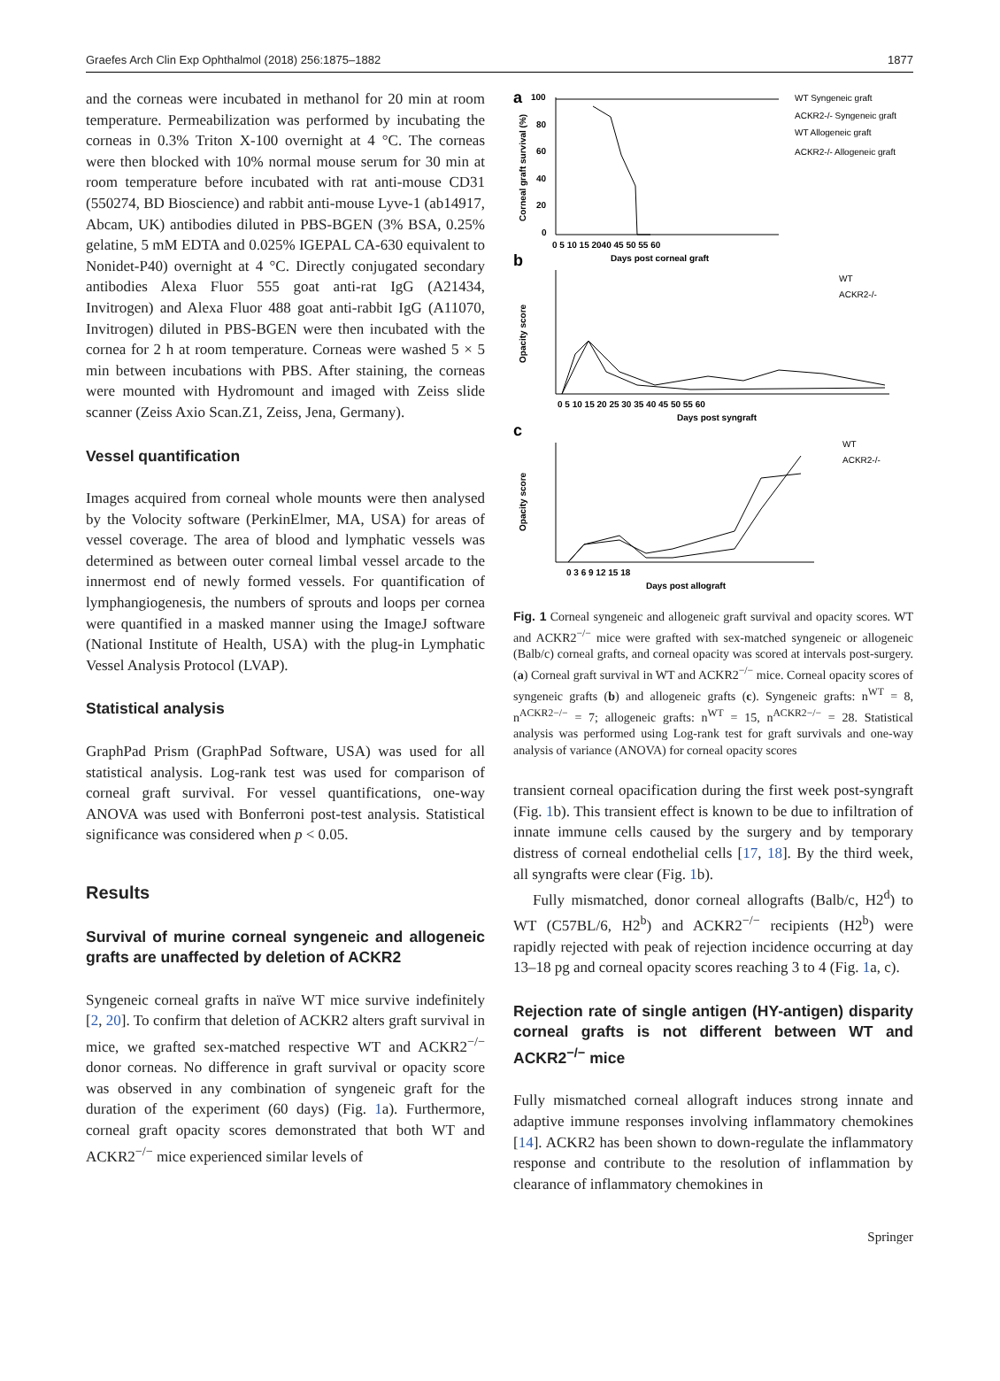Graefes Arch Clin Exp Ophthalmol (2018) 256:1875–1882 1877
and the corneas were incubated in methanol for 20 min at room temperature. Permeabilization was performed by incubating the corneas in 0.3% Triton X-100 overnight at 4 °C. The corneas were then blocked with 10% normal mouse serum for 30 min at room temperature before incubated with rat anti-mouse CD31 (550274, BD Bioscience) and rabbit anti-mouse Lyve-1 (ab14917, Abcam, UK) antibodies diluted in PBS-BGEN (3% BSA, 0.25% gelatine, 5 mM EDTA and 0.025% IGEPAL CA-630 equivalent to Nonidet-P40) overnight at 4 °C. Directly conjugated secondary antibodies Alexa Fluor 555 goat anti-rat IgG (A21434, Invitrogen) and Alexa Fluor 488 goat anti-rabbit IgG (A11070, Invitrogen) diluted in PBS-BGEN were then incubated with the cornea for 2 h at room temperature. Corneas were washed 5 × 5 min between incubations with PBS. After staining, the corneas were mounted with Hydromount and imaged with Zeiss slide scanner (Zeiss Axio Scan.Z1, Zeiss, Jena, Germany).
Vessel quantification
Images acquired from corneal whole mounts were then analysed by the Volocity software (PerkinElmer, MA, USA) for areas of vessel coverage. The area of blood and lymphatic vessels was determined as between outer corneal limbal vessel arcade to the innermost end of newly formed vessels. For quantification of lymphangiogenesis, the numbers of sprouts and loops per cornea were quantified in a masked manner using the ImageJ software (National Institute of Health, USA) with the plug-in Lymphatic Vessel Analysis Protocol (LVAP).
Statistical analysis
GraphPad Prism (GraphPad Software, USA) was used for all statistical analysis. Log-rank test was used for comparison of corneal graft survival. For vessel quantifications, one-way ANOVA was used with Bonferroni post-test analysis. Statistical significance was considered when p < 0.05.
Results
Survival of murine corneal syngeneic and allogeneic grafts are unaffected by deletion of ACKR2
Syngeneic corneal grafts in naïve WT mice survive indefinitely [2, 20]. To confirm that deletion of ACKR2 alters graft survival in mice, we grafted sex-matched respective WT and ACKR2<sup>−/−</sup> donor corneas. No difference in graft survival or opacity score was observed in any combination of syngeneic graft for the duration of the experiment (60 days) (Fig. 1a). Furthermore, corneal graft opacity scores demonstrated that both WT and ACKR2<sup>−/−</sup> mice experienced similar levels of
a
100
80
60
40
20
0
Corneal graft survival (%)
0 5 10 15 2040 45 50 55 60
Days post corneal graft
WT Syngeneic graft
ACKR2-/- Syngeneic graft
WT Allogeneic graft
ACKR2-/- Allogeneic graft
b
Opacity score
0 5 10 15 20 25 30 35 40 45 50 55 60
Days post syngraft
WT
ACKR2-/-
c
Opacity score
0 3 6 9 12 15 18
Days post allograft
WT
ACKR2-/-
Fig. 1 Corneal syngeneic and allogeneic graft survival and opacity scores. WT and ACKR2<sup>−/−</sup> mice were grafted with sex-matched syngeneic or allogeneic (Balb/c) corneal grafts, and corneal opacity was scored at intervals post-surgery. (a) Corneal graft survival in WT and ACKR2<sup>−/−</sup> mice. Corneal opacity scores of syngeneic grafts (b) and allogeneic grafts (c). Syngeneic grafts: n<sup>WT</sup> = 8, n<sup>ACKR2−/−</sup> = 7; allogeneic grafts: n<sup>WT</sup> = 15, n<sup>ACKR2−/−</sup> = 28. Statistical analysis was performed using Log-rank test for graft survivals and one-way analysis of variance (ANOVA) for corneal opacity scores
transient corneal opacification during the first week post-syngraft (Fig. 1b). This transient effect is known to be due to infiltration of innate immune cells caused by the surgery and by temporary distress of corneal endothelial cells [17, 18]. By the third week, all syngrafts were clear (Fig. 1b).
Fully mismatched, donor corneal allografts (Balb/c, H2<sup>d</sup>) to WT (C57BL/6, H2<sup>b</sup>) and ACKR2<sup>−/−</sup> recipients (H2<sup>b</sup>) were rapidly rejected with peak of rejection incidence occurring at day 13–18 pg and corneal opacity scores reaching 3 to 4 (Fig. 1a, c).
Rejection rate of single antigen (HY-antigen) disparity corneal grafts is not different between WT and ACKR2<sup>−/−</sup> mice
Fully mismatched corneal allograft induces strong innate and adaptive immune responses involving inflammatory chemokines [14]. ACKR2 has been shown to down-regulate the inflammatory response and contribute to the resolution of inflammation by clearance of inflammatory chemokines in
Springer